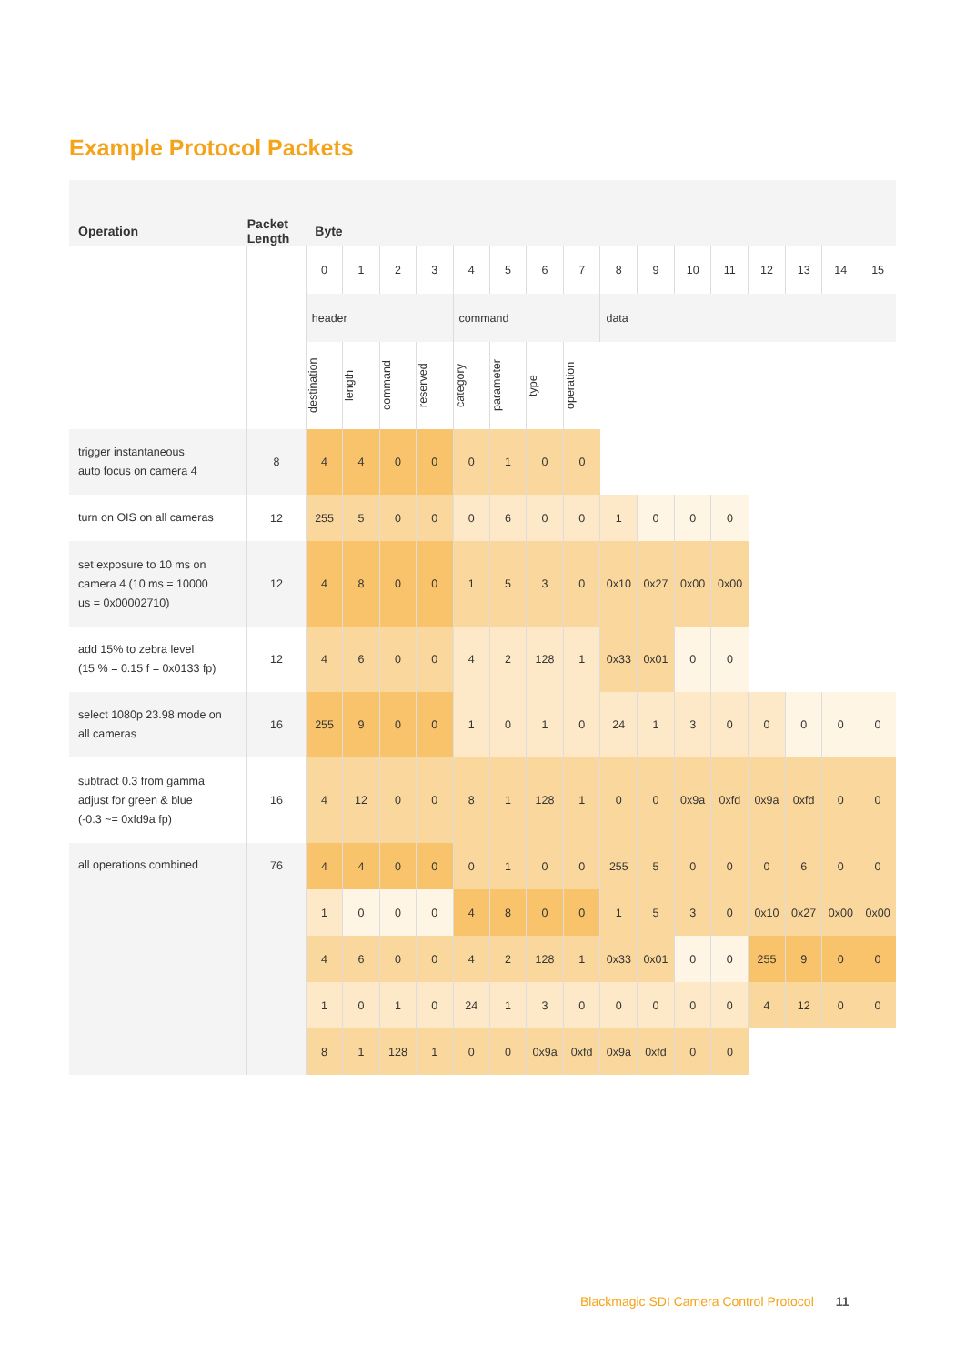Example Protocol Packets
| Operation | Packet Length | Byte | | | | | | | | | | | | | | | |
| --- | --- | --- | --- | --- | --- | --- | --- | --- | --- | --- | --- | --- | --- | --- | --- | --- | --- |
| | | 0 | 1 | 2 | 3 | 4 | 5 | 6 | 7 | 8 | 9 | 10 | 11 | 12 | 13 | 14 | 15 |
| | | header | | | | command | | | | data | | | | | | | |
| | | destination | length | command | reserved | category | parameter | type | operation | | | | | | | | |
| trigger instantaneous auto focus on camera 4 | 8 | 4 | 4 | 0 | 0 | 0 | 1 | 0 | 0 | | | | | | | | |
| turn on OIS on all cameras | 12 | 255 | 5 | 0 | 0 | 0 | 6 | 0 | 0 | 1 | 0 | 0 | 0 | | | | |
| set exposure to 10 ms on camera 4 (10 ms = 10000 us = 0x00002710) | 12 | 4 | 8 | 0 | 0 | 1 | 5 | 3 | 0 | 0x10 | 0x27 | 0x00 | 0x00 | | | | |
| add 15% to zebra level (15 % = 0.15 f = 0x0133 fp) | 12 | 4 | 6 | 0 | 0 | 4 | 2 | 128 | 1 | 0x33 | 0x01 | 0 | 0 | | | | |
| select 1080p 23.98 mode on all cameras | 16 | 255 | 9 | 0 | 0 | 1 | 0 | 1 | 0 | 24 | 1 | 3 | 0 | 0 | 0 | 0 | 0 |
| subtract 0.3 from gamma adjust for green & blue (-0.3 ~= 0xfd9a fp) | 16 | 4 | 12 | 0 | 0 | 8 | 1 | 128 | 1 | 0 | 0 | 0x9a | 0xfd | 0x9a | 0xfd | 0 | 0 |
| all operations combined | 76 | 4 | 4 | 0 | 0 | 0 | 1 | 0 | 0 | 255 | 5 | 0 | 0 | 0 | 6 | 0 | 0 |
| | | 1 | 0 | 0 | 0 | 4 | 8 | 0 | 0 | 1 | 5 | 3 | 0 | 0x10 | 0x27 | 0x00 | 0x00 |
| | | 4 | 6 | 0 | 0 | 4 | 2 | 128 | 1 | 0x33 | 0x01 | 0 | 0 | 255 | 9 | 0 | 0 |
| | | 1 | 0 | 1 | 0 | 24 | 1 | 3 | 0 | 0 | 0 | 0 | 0 | 4 | 12 | 0 | 0 |
| | | 8 | 1 | 128 | 1 | 0 | 0 | 0x9a | 0xfd | 0x9a | 0xfd | 0 | 0 | | | | |
Blackmagic SDI Camera Control Protocol 11